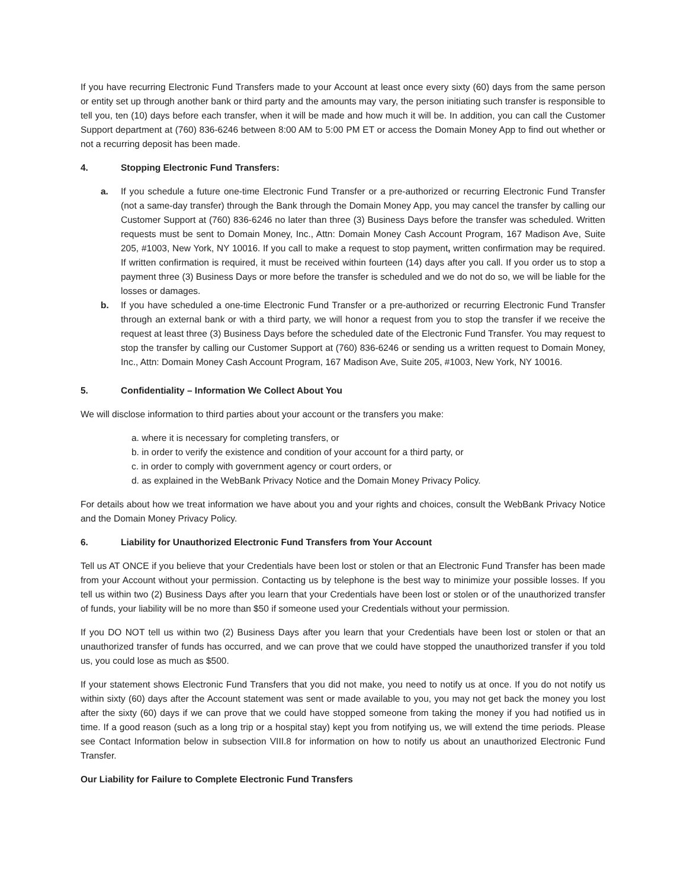If you have recurring Electronic Fund Transfers made to your Account at least once every sixty (60) days from the same person or entity set up through another bank or third party and the amounts may vary, the person initiating such transfer is responsible to tell you, ten (10) days before each transfer, when it will be made and how much it will be. In addition, you can call the Customer Support department at (760) 836-6246 between 8:00 AM to 5:00 PM ET or access the Domain Money App to find out whether or not a recurring deposit has been made.
4. Stopping Electronic Fund Transfers:
a. If you schedule a future one-time Electronic Fund Transfer or a pre-authorized or recurring Electronic Fund Transfer (not a same-day transfer) through the Bank through the Domain Money App, you may cancel the transfer by calling our Customer Support at (760) 836-6246 no later than three (3) Business Days before the transfer was scheduled. Written requests must be sent to Domain Money, Inc., Attn: Domain Money Cash Account Program, 167 Madison Ave, Suite 205, #1003, New York, NY 10016. If you call to make a request to stop payment, written confirmation may be required. If written confirmation is required, it must be received within fourteen (14) days after you call. If you order us to stop a payment three (3) Business Days or more before the transfer is scheduled and we do not do so, we will be liable for the losses or damages.
b. If you have scheduled a one-time Electronic Fund Transfer or a pre-authorized or recurring Electronic Fund Transfer through an external bank or with a third party, we will honor a request from you to stop the transfer if we receive the request at least three (3) Business Days before the scheduled date of the Electronic Fund Transfer. You may request to stop the transfer by calling our Customer Support at (760) 836-6246 or sending us a written request to Domain Money, Inc., Attn: Domain Money Cash Account Program, 167 Madison Ave, Suite 205, #1003, New York, NY 10016.
5. Confidentiality – Information We Collect About You
We will disclose information to third parties about your account or the transfers you make:
a. where it is necessary for completing transfers, or
b. in order to verify the existence and condition of your account for a third party, or
c. in order to comply with government agency or court orders, or
d. as explained in the WebBank Privacy Notice and the Domain Money Privacy Policy.
For details about how we treat information we have about you and your rights and choices, consult the WebBank Privacy Notice and the Domain Money Privacy Policy.
6. Liability for Unauthorized Electronic Fund Transfers from Your Account
Tell us AT ONCE if you believe that your Credentials have been lost or stolen or that an Electronic Fund Transfer has been made from your Account without your permission. Contacting us by telephone is the best way to minimize your possible losses. If you tell us within two (2) Business Days after you learn that your Credentials have been lost or stolen or of the unauthorized transfer of funds, your liability will be no more than $50 if someone used your Credentials without your permission.
If you DO NOT tell us within two (2) Business Days after you learn that your Credentials have been lost or stolen or that an unauthorized transfer of funds has occurred, and we can prove that we could have stopped the unauthorized transfer if you told us, you could lose as much as $500.
If your statement shows Electronic Fund Transfers that you did not make, you need to notify us at once. If you do not notify us within sixty (60) days after the Account statement was sent or made available to you, you may not get back the money you lost after the sixty (60) days if we can prove that we could have stopped someone from taking the money if you had notified us in time. If a good reason (such as a long trip or a hospital stay) kept you from notifying us, we will extend the time periods. Please see Contact Information below in subsection VIII.8 for information on how to notify us about an unauthorized Electronic Fund Transfer.
Our Liability for Failure to Complete Electronic Fund Transfers